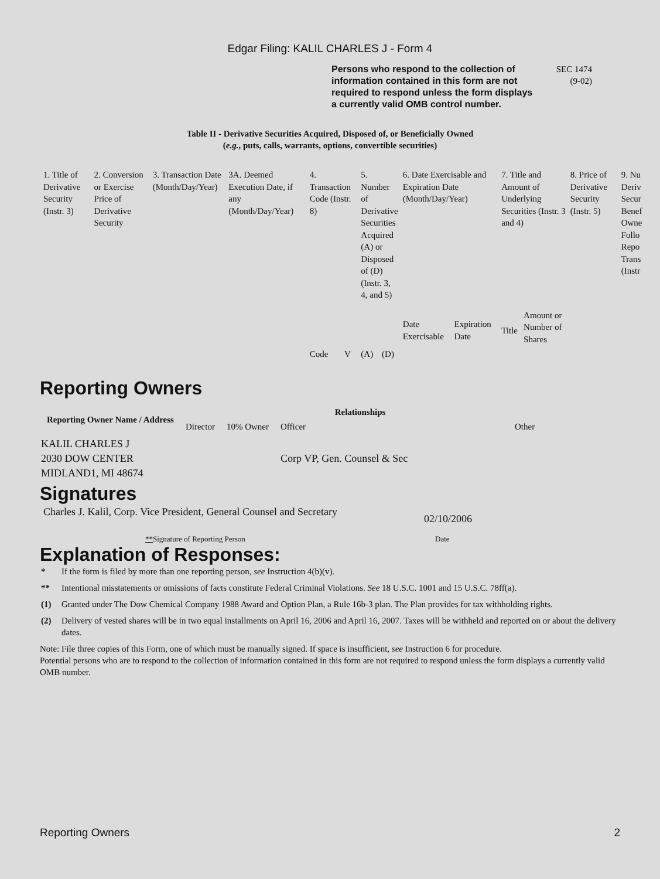Edgar Filing: KALIL CHARLES J - Form 4
Persons who respond to the collection of information contained in this form are not required to respond unless the form displays a currently valid OMB control number.
SEC 1474
(9-02)
Table II - Derivative Securities Acquired, Disposed of, or Beneficially Owned
(e.g., puts, calls, warrants, options, convertible securities)
| 1. Title of Derivative Security (Instr. 3) | 2. Conversion or Exercise Price of Derivative Security | 3. Transaction Date (Month/Day/Year) | 3A. Deemed Execution Date, if any (Month/Day/Year) | 4. Transaction Code (Instr. 8) | | 5. Number of Derivative Securities Acquired (A) or Disposed of (D) (Instr. 3, 4, and 5) | | 6. Date Exercisable and Expiration Date (Month/Day/Year) | | 7. Title and Amount of Underlying Securities (Instr. 3 and 4) | | 8. Price of Derivative Security (Instr. 5) | 9. Nu Deriv Secur Benef Owne Follo Repo Trans (Instr |
| | | | | Code | V | (A) | (D) | Date Exercisable | Expiration Date | Title | Amount or Number of Shares | | |
Reporting Owners
| Reporting Owner Name / Address | Relationships | | | |
| --- | --- | --- | --- | --- |
| | Director | 10% Owner | Officer | Other |
| KALIL CHARLES J 2030 DOW CENTER MIDLAND1, MI 48674 | | | Corp VP, Gen. Counsel & Sec | |
Signatures
Charles J. Kalil, Corp. Vice President, General Counsel and Secretary
02/10/2006
**Signature of Reporting Person Date
Explanation of Responses:
* If the form is filed by more than one reporting person, see Instruction 4(b)(v).
** Intentional misstatements or omissions of facts constitute Federal Criminal Violations. See 18 U.S.C. 1001 and 15 U.S.C. 78ff(a).
(1) Granted under The Dow Chemical Company 1988 Award and Option Plan, a Rule 16b-3 plan. The Plan provides for tax withholding rights.
(2) Delivery of vested shares will be in two equal installments on April 16, 2006 and April 16, 2007. Taxes will be withheld and reported on or about the delivery dates.
Note: File three copies of this Form, one of which must be manually signed. If space is insufficient, see Instruction 6 for procedure.
Potential persons who are to respond to the collection of information contained in this form are not required to respond unless the form displays a currently valid OMB number.
Reporting Owners 2